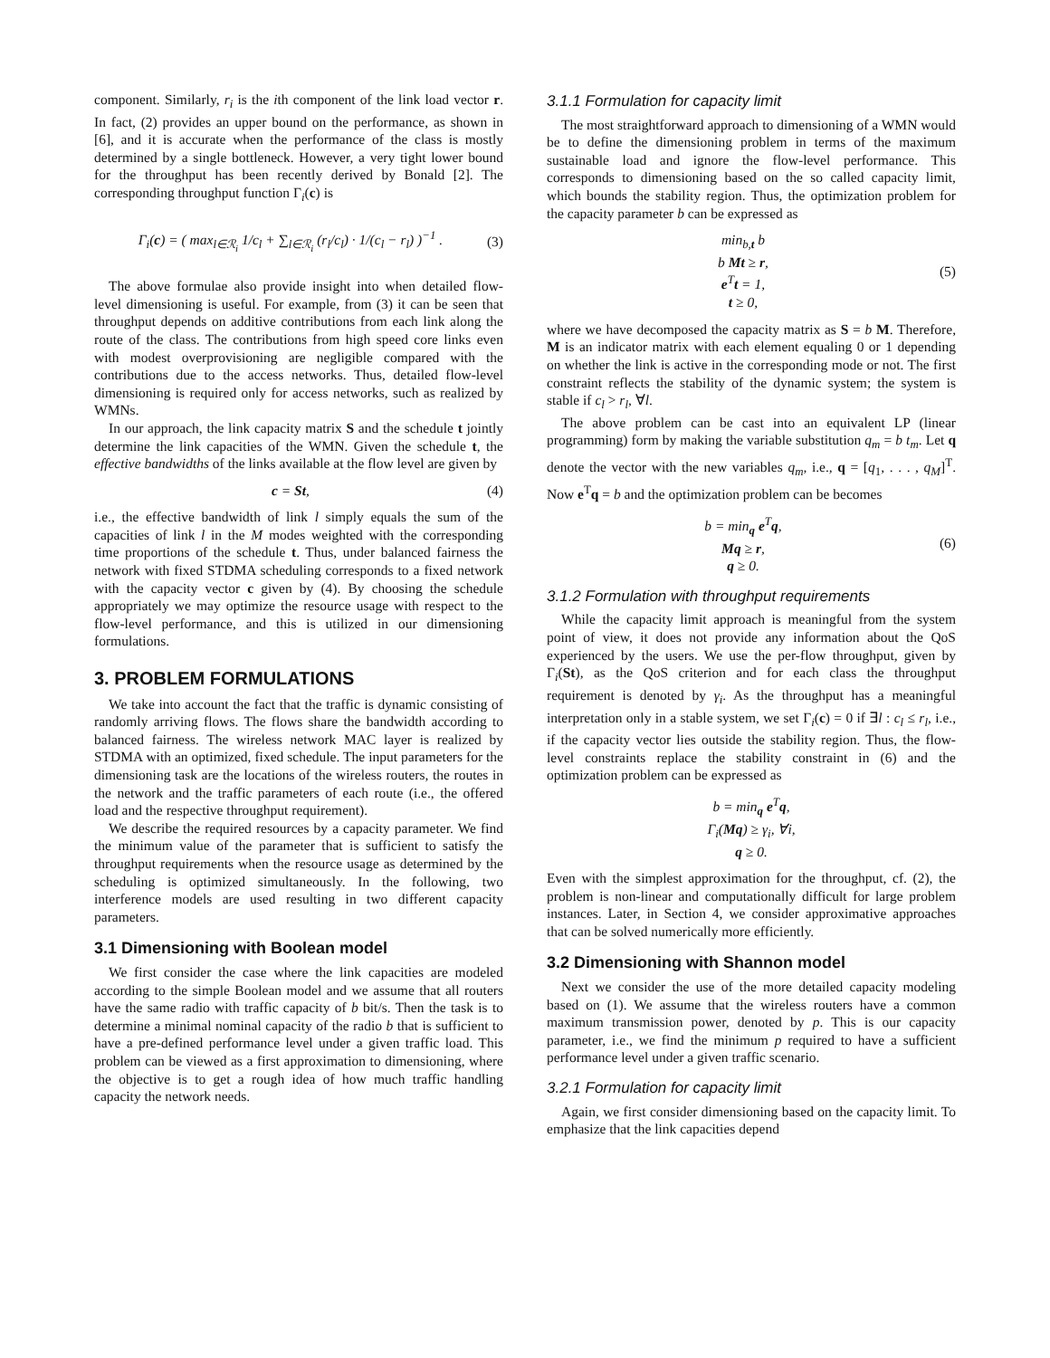component. Similarly, r<sub>i</sub> is the ith component of the link load vector r. In fact, (2) provides an upper bound on the performance, as shown in [6], and it is accurate when the performance of the class is mostly determined by a single bottleneck. However, a very tight lower bound for the throughput has been recently derived by Bonald [2]. The corresponding throughput function Γ<sub>i</sub>(c) is
Γ<sub>i</sub>(c) = ( max<sub>l∈ℛ<sub>i</sub></sub> 1/c<sub>l</sub> + ∑<sub>l∈ℛ<sub>i</sub></sub> (r<sub>l</sub>/c<sub>l</sub>) · 1/(c<sub>l</sub> − r<sub>l</sub>) )<sup>−1</sup> . (3)
The above formulae also provide insight into when detailed flow-level dimensioning is useful. For example, from (3) it can be seen that throughput depends on additive contributions from each link along the route of the class. The contributions from high speed core links even with modest overprovisioning are negligible compared with the contributions due to the access networks. Thus, detailed flow-level dimensioning is required only for access networks, such as realized by WMNs.
In our approach, the link capacity matrix S and the schedule t jointly determine the link capacities of the WMN. Given the schedule t, the effective bandwidths of the links available at the flow level are given by
c = St, (4)
i.e., the effective bandwidth of link l simply equals the sum of the capacities of link l in the M modes weighted with the corresponding time proportions of the schedule t. Thus, under balanced fairness the network with fixed STDMA scheduling corresponds to a fixed network with the capacity vector c given by (4). By choosing the schedule appropriately we may optimize the resource usage with respect to the flow-level performance, and this is utilized in our dimensioning formulations.
3. PROBLEM FORMULATIONS
We take into account the fact that the traffic is dynamic consisting of randomly arriving flows. The flows share the bandwidth according to balanced fairness. The wireless network MAC layer is realized by STDMA with an optimized, fixed schedule. The input parameters for the dimensioning task are the locations of the wireless routers, the routes in the network and the traffic parameters of each route (i.e., the offered load and the respective throughput requirement).
We describe the required resources by a capacity parameter. We find the minimum value of the parameter that is sufficient to satisfy the throughput requirements when the resource usage as determined by the scheduling is optimized simultaneously. In the following, two interference models are used resulting in two different capacity parameters.
3.1 Dimensioning with Boolean model
We first consider the case where the link capacities are modeled according to the simple Boolean model and we assume that all routers have the same radio with traffic capacity of b bit/s. Then the task is to determine a minimal nominal capacity of the radio b that is sufficient to have a pre-defined performance level under a given traffic load. This problem can be viewed as a first approximation to dimensioning, where the objective is to get a rough idea of how much traffic handling capacity the network needs.
3.1.1 Formulation for capacity limit
The most straightforward approach to dimensioning of a WMN would be to define the dimensioning problem in terms of the maximum sustainable load and ignore the flow-level performance. This corresponds to dimensioning based on the so called capacity limit, which bounds the stability region. Thus, the optimization problem for the capacity parameter b can be expressed as
min<sub>b,t</sub> b
b Mt ≥ r,
e<sup>T</sup>t = 1,
t ≥ 0, (5)
where we have decomposed the capacity matrix as S = b M. Therefore, M is an indicator matrix with each element equaling 0 or 1 depending on whether the link is active in the corresponding mode or not. The first constraint reflects the stability of the dynamic system; the system is stable if c<sub>l</sub> > r<sub>l</sub>, ∀l.
The above problem can be cast into an equivalent LP (linear programming) form by making the variable substitution q<sub>m</sub> = b t<sub>m</sub>. Let q denote the vector with the new variables q<sub>m</sub>, i.e., q = [q<sub>1</sub>, . . . , q<sub>M</sub>]<sup>T</sup>. Now e<sup>T</sup>q = b and the optimization problem can be becomes
b = min<sub>q</sub> e<sup>T</sup>q,
Mq ≥ r,
q ≥ 0. (6)
3.1.2 Formulation with throughput requirements
While the capacity limit approach is meaningful from the system point of view, it does not provide any information about the QoS experienced by the users. We use the per-flow throughput, given by Γ<sub>i</sub>(St), as the QoS criterion and for each class the throughput requirement is denoted by γ<sub>i</sub>. As the throughput has a meaningful interpretation only in a stable system, we set Γ<sub>i</sub>(c) = 0 if ∃l : c<sub>l</sub> ≤ r<sub>l</sub>, i.e., if the capacity vector lies outside the stability region. Thus, the flow-level constraints replace the stability constraint in (6) and the optimization problem can be expressed as
b = min<sub>q</sub> e<sup>T</sup>q,
Γ<sub>i</sub>(Mq) ≥ γ<sub>i</sub>, ∀i,
q ≥ 0.
Even with the simplest approximation for the throughput, cf. (2), the problem is non-linear and computationally difficult for large problem instances. Later, in Section 4, we consider approximative approaches that can be solved numerically more efficiently.
3.2 Dimensioning with Shannon model
Next we consider the use of the more detailed capacity modeling based on (1). We assume that the wireless routers have a common maximum transmission power, denoted by p. This is our capacity parameter, i.e., we find the minimum p required to have a sufficient performance level under a given traffic scenario.
3.2.1 Formulation for capacity limit
Again, we first consider dimensioning based on the capacity limit. To emphasize that the link capacities depend